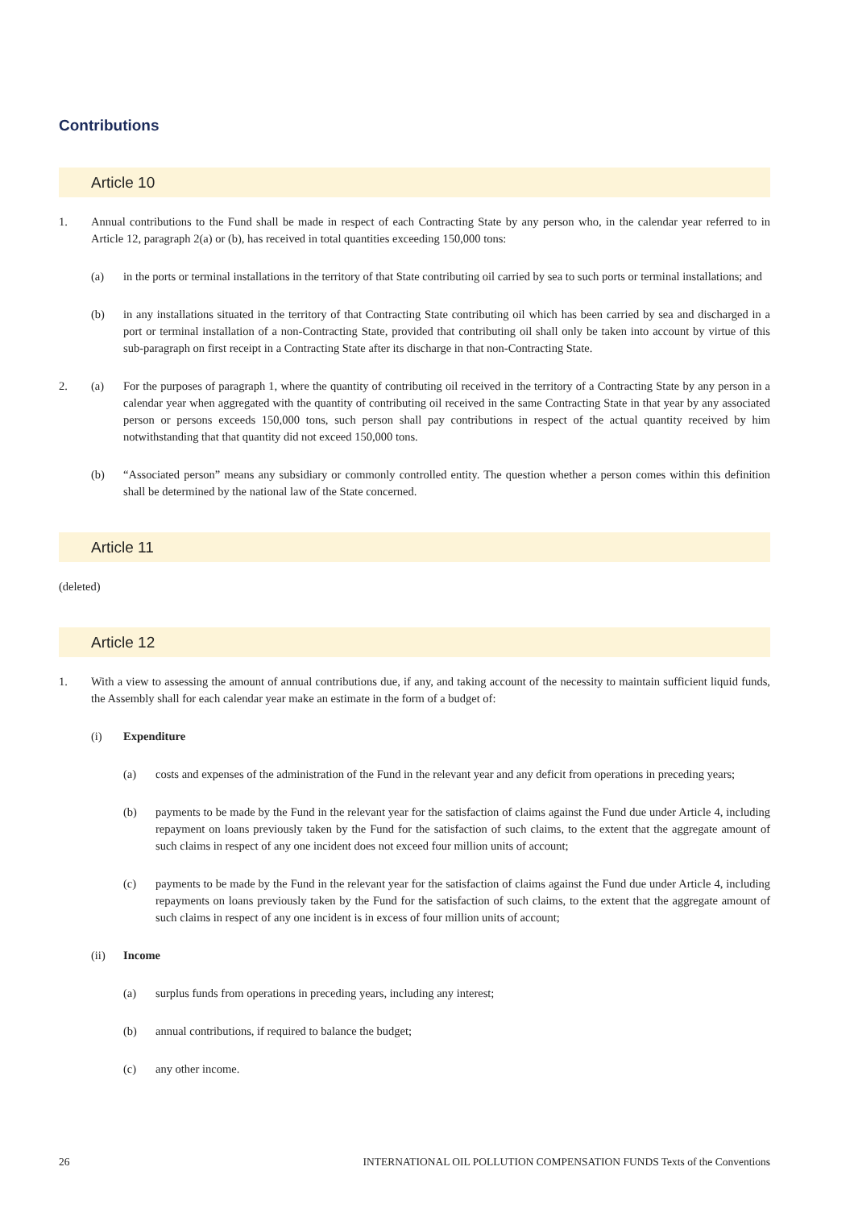Contributions
Article 10
1. Annual contributions to the Fund shall be made in respect of each Contracting State by any person who, in the calendar year referred to in Article 12, paragraph 2(a) or (b), has received in total quantities exceeding 150,000 tons:
(a) in the ports or terminal installations in the territory of that State contributing oil carried by sea to such ports or terminal installations; and
(b) in any installations situated in the territory of that Contracting State contributing oil which has been carried by sea and discharged in a port or terminal installation of a non-Contracting State, provided that contributing oil shall only be taken into account by virtue of this sub-paragraph on first receipt in a Contracting State after its discharge in that non-Contracting State.
2. (a) For the purposes of paragraph 1, where the quantity of contributing oil received in the territory of a Contracting State by any person in a calendar year when aggregated with the quantity of contributing oil received in the same Contracting State in that year by any associated person or persons exceeds 150,000 tons, such person shall pay contributions in respect of the actual quantity received by him notwithstanding that that quantity did not exceed 150,000 tons.
(b) “Associated person” means any subsidiary or commonly controlled entity. The question whether a person comes within this definition shall be determined by the national law of the State concerned.
Article 11
(deleted)
Article 12
1. With a view to assessing the amount of annual contributions due, if any, and taking account of the necessity to maintain sufficient liquid funds, the Assembly shall for each calendar year make an estimate in the form of a budget of:
(i) Expenditure
(a) costs and expenses of the administration of the Fund in the relevant year and any deficit from operations in preceding years;
(b) payments to be made by the Fund in the relevant year for the satisfaction of claims against the Fund due under Article 4, including repayment on loans previously taken by the Fund for the satisfaction of such claims, to the extent that the aggregate amount of such claims in respect of any one incident does not exceed four million units of account;
(c) payments to be made by the Fund in the relevant year for the satisfaction of claims against the Fund due under Article 4, including repayments on loans previously taken by the Fund for the satisfaction of such claims, to the extent that the aggregate amount of such claims in respect of any one incident is in excess of four million units of account;
(ii) Income
(a) surplus funds from operations in preceding years, including any interest;
(b) annual contributions, if required to balance the budget;
(c) any other income.
26 INTERNATIONAL OIL POLLUTION COMPENSATION FUNDS Texts of the Conventions